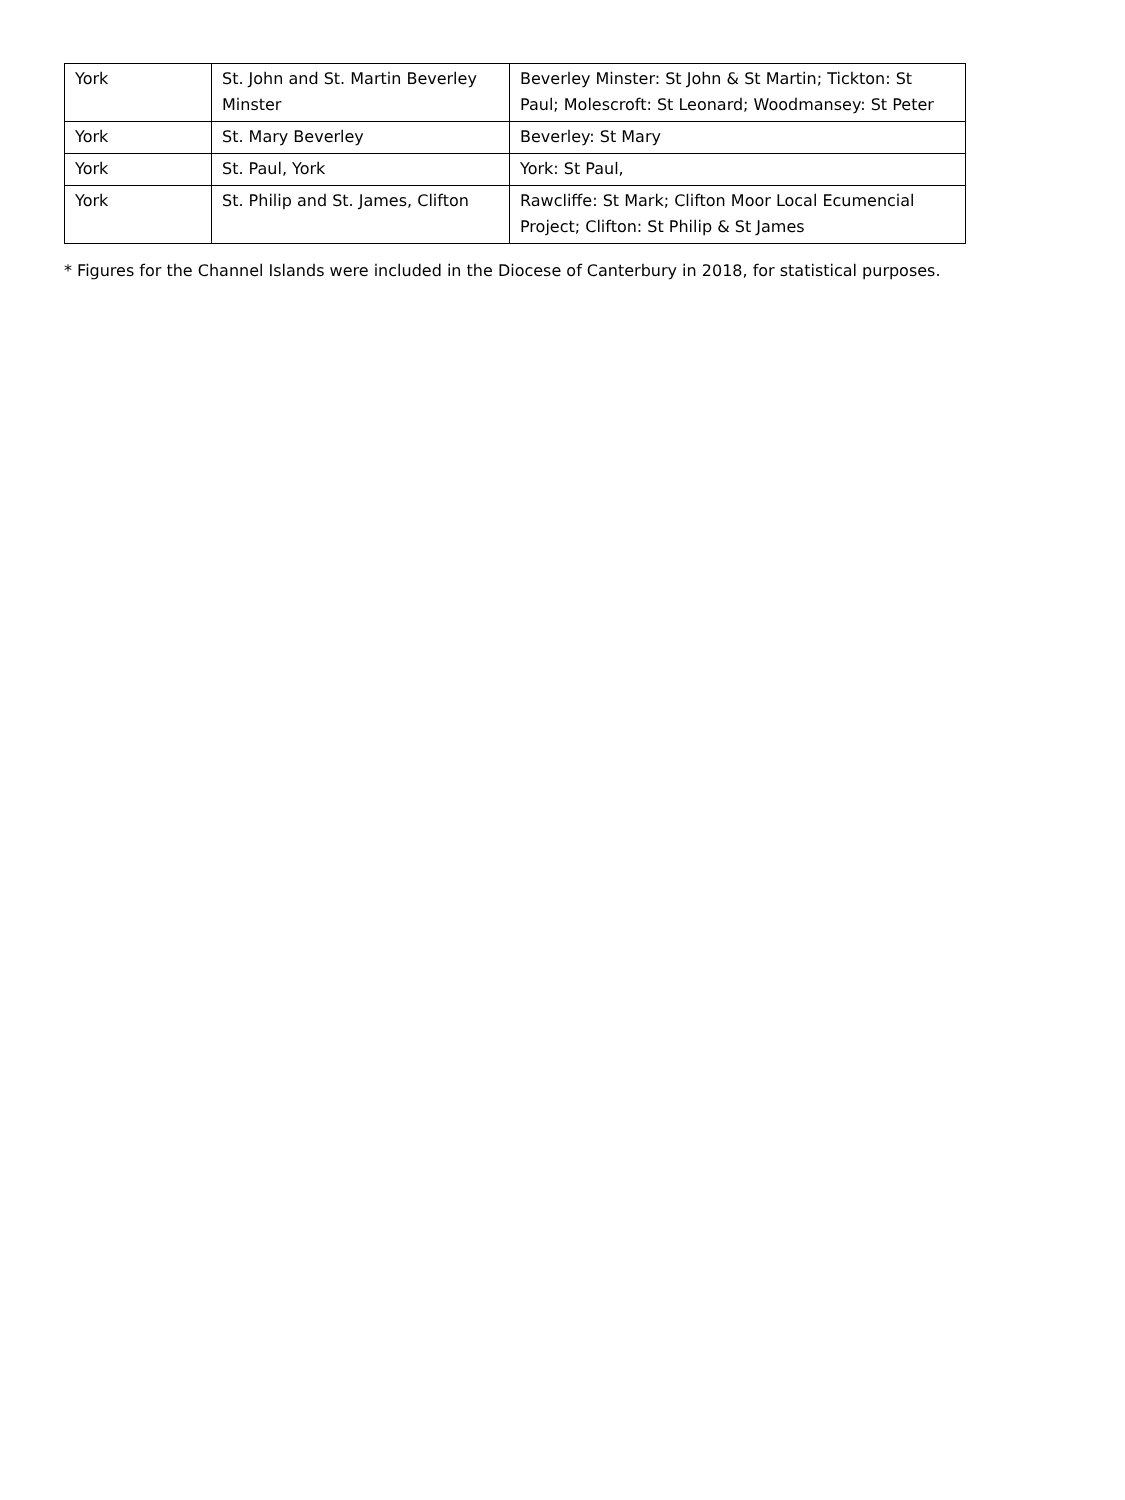| York | St. John and St. Martin Beverley Minster | Beverley Minster: St John & St Martin; Tickton: St Paul; Molescroft: St Leonard; Woodmansey: St Peter |
| York | St. Mary Beverley | Beverley: St Mary |
| York | St. Paul, York | York: St Paul, |
| York | St. Philip and St. James, Clifton | Rawcliffe: St Mark; Clifton Moor Local Ecumencial Project; Clifton: St Philip & St James |
* Figures for the Channel Islands were included in the Diocese of Canterbury in 2018, for statistical purposes.